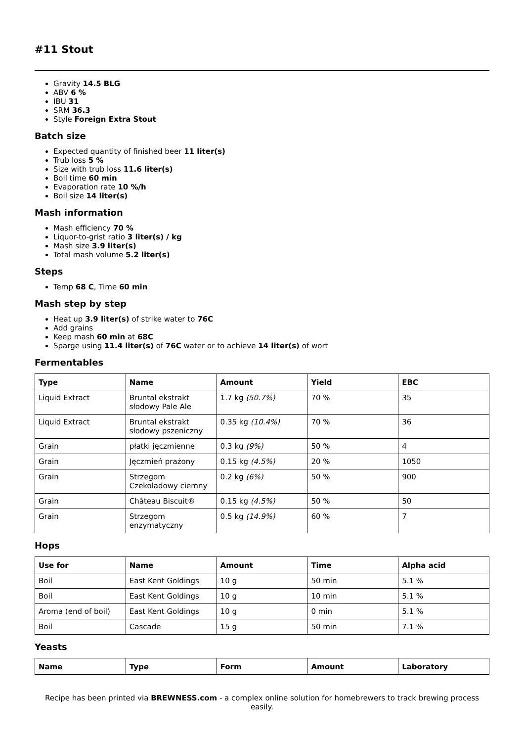#11 Stout
Gravity 14.5 BLG
ABV 6 %
IBU 31
SRM 36.3
Style Foreign Extra Stout
Batch size
Expected quantity of finished beer 11 liter(s)
Trub loss 5 %
Size with trub loss 11.6 liter(s)
Boil time 60 min
Evaporation rate 10 %/h
Boil size 14 liter(s)
Mash information
Mash efficiency 70 %
Liquor-to-grist ratio 3 liter(s) / kg
Mash size 3.9 liter(s)
Total mash volume 5.2 liter(s)
Steps
Temp 68 C, Time 60 min
Mash step by step
Heat up 3.9 liter(s) of strike water to 76C
Add grains
Keep mash 60 min at 68C
Sparge using 11.4 liter(s) of 76C water or to achieve 14 liter(s) of wort
Fermentables
| Type | Name | Amount | Yield | EBC |
| --- | --- | --- | --- | --- |
| Liquid Extract | Bruntal ekstrakt słodowy Pale Ale | 1.7 kg (50.7%) | 70 % | 35 |
| Liquid Extract | Bruntal ekstrakt słodowy pszeniczny | 0.35 kg (10.4%) | 70 % | 36 |
| Grain | płatki jęczmienne | 0.3 kg (9%) | 50 % | 4 |
| Grain | Jęczmień prażony | 0.15 kg (4.5%) | 20 % | 1050 |
| Grain | Strzegom Czekoladowy ciemny | 0.2 kg (6%) | 50 % | 900 |
| Grain | Château Biscuit® | 0.15 kg (4.5%) | 50 % | 50 |
| Grain | Strzegom enzymatyczny | 0.5 kg (14.9%) | 60 % | 7 |
Hops
| Use for | Name | Amount | Time | Alpha acid |
| --- | --- | --- | --- | --- |
| Boil | East Kent Goldings | 10 g | 50 min | 5.1 % |
| Boil | East Kent Goldings | 10 g | 10 min | 5.1 % |
| Aroma (end of boil) | East Kent Goldings | 10 g | 0 min | 5.1 % |
| Boil | Cascade | 15 g | 50 min | 7.1 % |
Yeasts
| Name | Type | Form | Amount | Laboratory |
| --- | --- | --- | --- | --- |
Recipe has been printed via BREWNESS.com - a complex online solution for homebrewers to track brewing process easily.